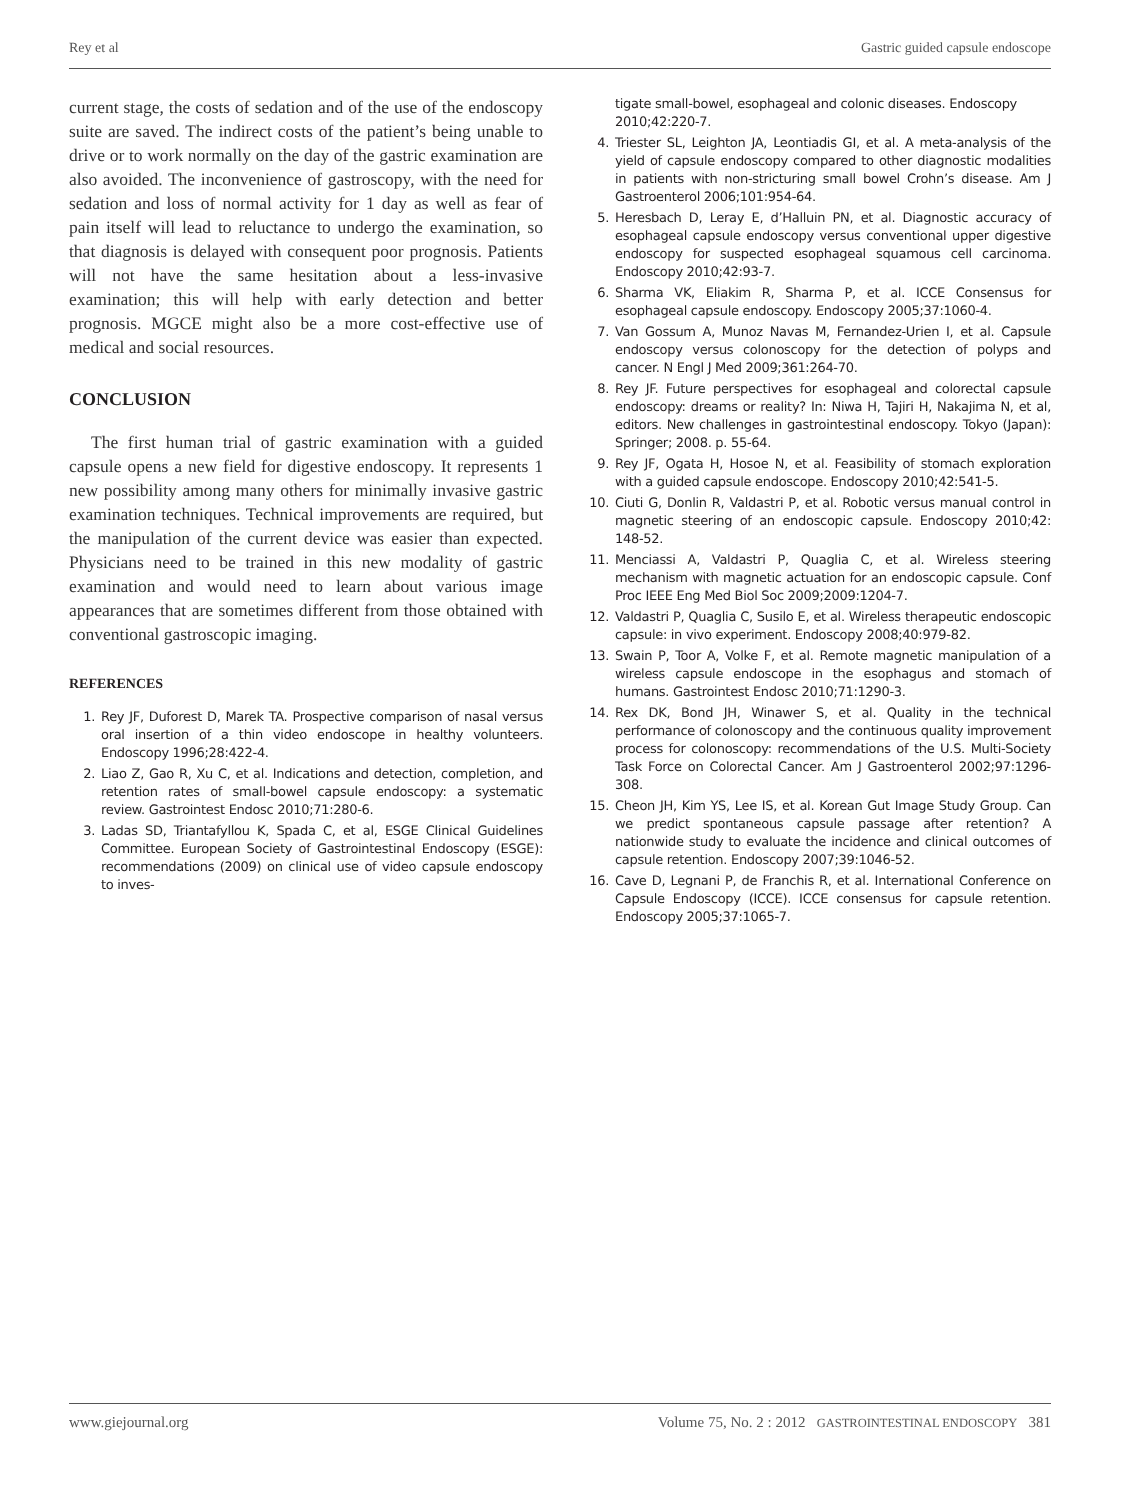Rey et al Gastric guided capsule endoscope
current stage, the costs of sedation and of the use of the endoscopy suite are saved. The indirect costs of the patient’s being unable to drive or to work normally on the day of the gastric examination are also avoided. The inconvenience of gastroscopy, with the need for sedation and loss of normal activity for 1 day as well as fear of pain itself will lead to reluctance to undergo the examination, so that diagnosis is delayed with consequent poor prognosis. Patients will not have the same hesitation about a less-invasive examination; this will help with early detection and better prognosis. MGCE might also be a more cost-effective use of medical and social resources.
CONCLUSION
The first human trial of gastric examination with a guided capsule opens a new field for digestive endoscopy. It represents 1 new possibility among many others for minimally invasive gastric examination techniques. Technical improvements are required, but the manipulation of the current device was easier than expected. Physicians need to be trained in this new modality of gastric examination and would need to learn about various image appearances that are sometimes different from those obtained with conventional gastroscopic imaging.
REFERENCES
1. Rey JF, Duforest D, Marek TA. Prospective comparison of nasal versus oral insertion of a thin video endoscope in healthy volunteers. Endoscopy 1996;28:422-4.
2. Liao Z, Gao R, Xu C, et al. Indications and detection, completion, and retention rates of small-bowel capsule endoscopy: a systematic review. Gastrointest Endosc 2010;71:280-6.
3. Ladas SD, Triantafyllou K, Spada C, et al, ESGE Clinical Guidelines Committee. European Society of Gastrointestinal Endoscopy (ESGE): recommendations (2009) on clinical use of video capsule endoscopy to inves-
tigate small-bowel, esophageal and colonic diseases. Endoscopy 2010;42:220-7.
4. Triester SL, Leighton JA, Leontiadis GI, et al. A meta-analysis of the yield of capsule endoscopy compared to other diagnostic modalities in patients with non-stricturing small bowel Crohn’s disease. Am J Gastroenterol 2006;101:954-64.
5. Heresbach D, Leray E, d’Halluin PN, et al. Diagnostic accuracy of esophageal capsule endoscopy versus conventional upper digestive endoscopy for suspected esophageal squamous cell carcinoma. Endoscopy 2010;42:93-7.
6. Sharma VK, Eliakim R, Sharma P, et al. ICCE Consensus for esophageal capsule endoscopy. Endoscopy 2005;37:1060-4.
7. Van Gossum A, Munoz Navas M, Fernandez-Urien I, et al. Capsule endoscopy versus colonoscopy for the detection of polyps and cancer. N Engl J Med 2009;361:264-70.
8. Rey JF. Future perspectives for esophageal and colorectal capsule endoscopy: dreams or reality? In: Niwa H, Tajiri H, Nakajima N, et al, editors. New challenges in gastrointestinal endoscopy. Tokyo (Japan): Springer; 2008. p. 55-64.
9. Rey JF, Ogata H, Hosoe N, et al. Feasibility of stomach exploration with a guided capsule endoscope. Endoscopy 2010;42:541-5.
10. Ciuti G, Donlin R, Valdastri P, et al. Robotic versus manual control in magnetic steering of an endoscopic capsule. Endoscopy 2010;42: 148-52.
11. Menciassi A, Valdastri P, Quaglia C, et al. Wireless steering mechanism with magnetic actuation for an endoscopic capsule. Conf Proc IEEE Eng Med Biol Soc 2009;2009:1204-7.
12. Valdastri P, Quaglia C, Susilo E, et al. Wireless therapeutic endoscopic capsule: in vivo experiment. Endoscopy 2008;40:979-82.
13. Swain P, Toor A, Volke F, et al. Remote magnetic manipulation of a wireless capsule endoscope in the esophagus and stomach of humans. Gastrointest Endosc 2010;71:1290-3.
14. Rex DK, Bond JH, Winawer S, et al. Quality in the technical performance of colonoscopy and the continuous quality improvement process for colonoscopy: recommendations of the U.S. Multi-Society Task Force on Colorectal Cancer. Am J Gastroenterol 2002;97:1296-308.
15. Cheon JH, Kim YS, Lee IS, et al. Korean Gut Image Study Group. Can we predict spontaneous capsule passage after retention? A nationwide study to evaluate the incidence and clinical outcomes of capsule retention. Endoscopy 2007;39:1046-52.
16. Cave D, Legnani P, de Franchis R, et al. International Conference on Capsule Endoscopy (ICCE). ICCE consensus for capsule retention. Endoscopy 2005;37:1065-7.
www.giejournal.org Volume 75, No. 2 : 2012 GASTROINTESTINAL ENDOSCOPY 381